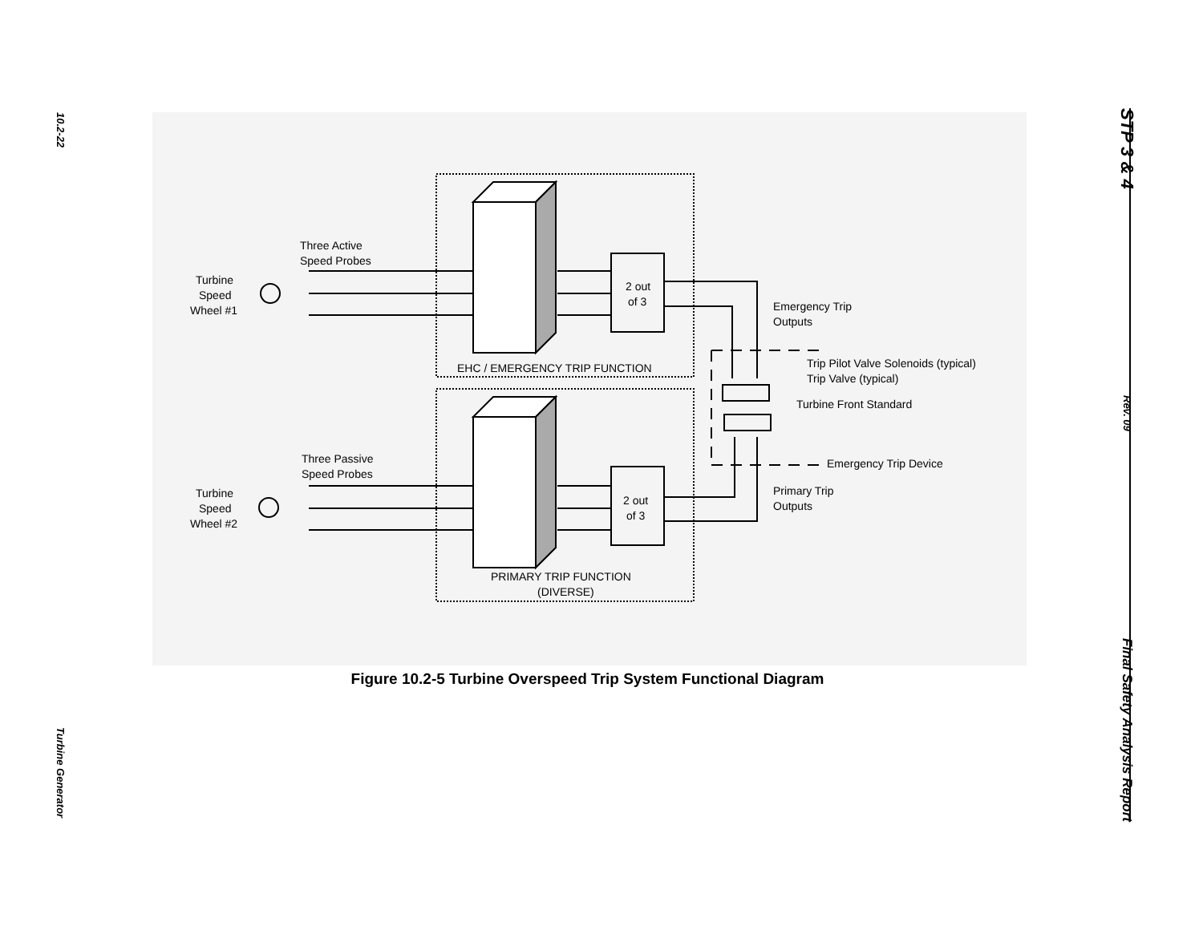10.2-22
Turbine Generator
STP 3 & 4
Rev. 09
Final Safety Analysis Report
Three Active
Speed Probes
Turbine
Speed
Wheel #1
2 out
of 3
EHC / EMERGENCY TRIP FUNCTION
Emergency Trip
Outputs
Trip Pilot Valve Solenoids (typical)
Trip Valve (typical)
Turbine Front Standard
Emergency Trip Device
Three Passive
Speed Probes
Turbine
Speed
Wheel #2
2 out
of 3
Primary Trip
Outputs
PRIMARY TRIP FUNCTION
(DIVERSE)
Figure 10.2-5 Turbine Overspeed Trip System Functional Diagram